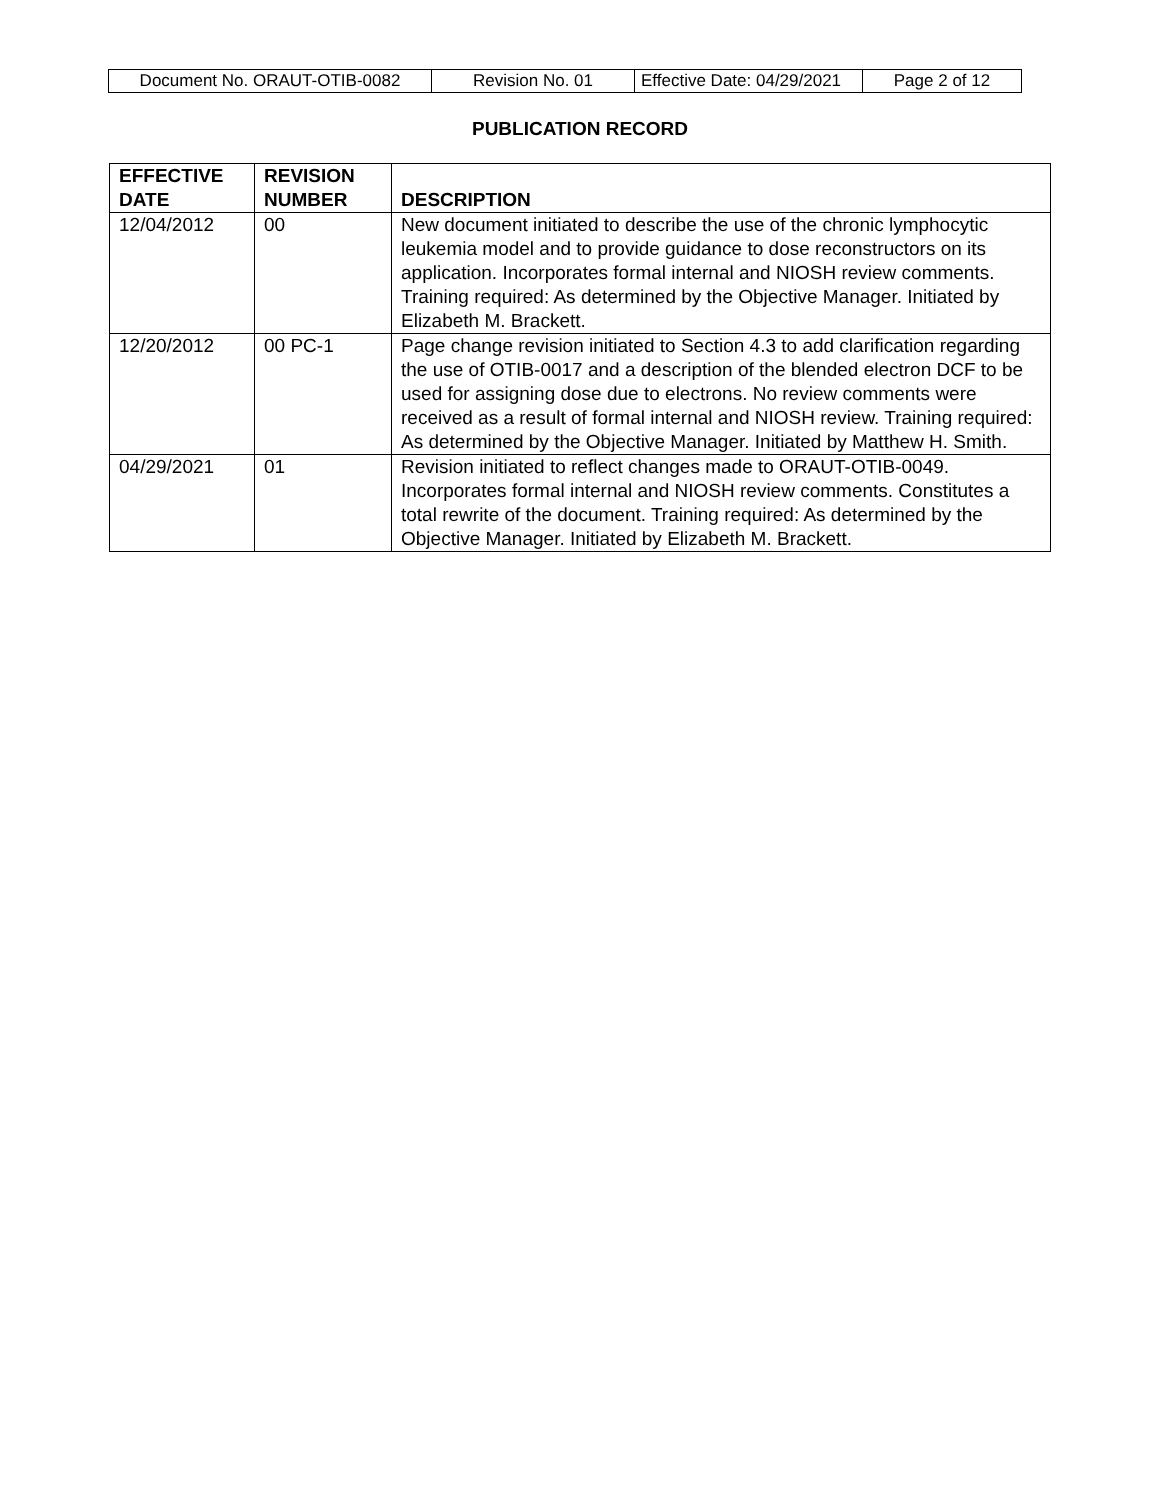| Document No. ORAUT-OTIB-0082 | Revision No. 01 | Effective Date: 04/29/2021 | Page 2 of 12 |
PUBLICATION RECORD
| EFFECTIVE DATE | REVISION NUMBER | DESCRIPTION |
| --- | --- | --- |
| 12/04/2012 | 00 | New document initiated to describe the use of the chronic lymphocytic leukemia model and to provide guidance to dose reconstructors on its application. Incorporates formal internal and NIOSH review comments. Training required: As determined by the Objective Manager. Initiated by Elizabeth M. Brackett. |
| 12/20/2012 | 00 PC-1 | Page change revision initiated to Section 4.3 to add clarification regarding the use of OTIB-0017 and a description of the blended electron DCF to be used for assigning dose due to electrons. No review comments were received as a result of formal internal and NIOSH review. Training required: As determined by the Objective Manager. Initiated by Matthew H. Smith. |
| 04/29/2021 | 01 | Revision initiated to reflect changes made to ORAUT-OTIB-0049. Incorporates formal internal and NIOSH review comments. Constitutes a total rewrite of the document. Training required: As determined by the Objective Manager. Initiated by Elizabeth M. Brackett. |